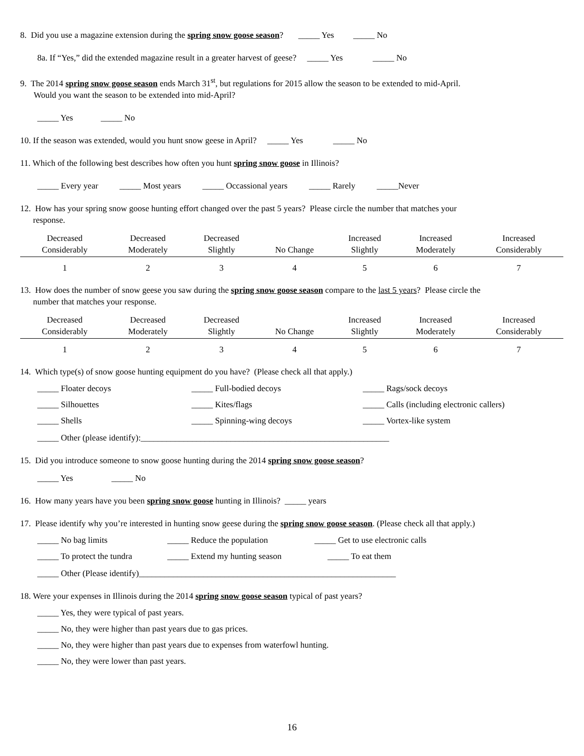8. Did you use a magazine extension during the spring snow goose season? _____ Yes _____ No
8a. If “Yes,” did the extended magazine result in a greater harvest of geese? _____ Yes _____ No
9. The 2014 spring snow goose season ends March 31<sup>st</sup>, but regulations for 2015 allow the season to be extended to mid-April.
Would you want the season to be extended into mid-April?
_____ Yes _____ No
10. If the season was extended, would you hunt snow geese in April? _____ Yes _____ No
11. Which of the following best describes how often you hunt spring snow goose in Illinois?
_____ Every year _____ Most years _____ Occassional years _____ Rarely _____Never
12. How has your spring snow goose hunting effort changed over the past 5 years? Please circle the number that matches your
response.
| Decreased Considerably | Decreased Moderately | Decreased Slightly | No Change | Increased Slightly | Increased Moderately | Increased Considerably |
| 1 | 2 | 3 | 4 | 5 | 6 | 7 |
13. How does the number of snow geese you saw during the spring snow goose season compare to the last 5 years? Please circle the
number that matches your response.
| Decreased Considerably | Decreased Moderately | Decreased Slightly | No Change | Increased Slightly | Increased Moderately | Increased Considerably |
| 1 | 2 | 3 | 4 | 5 | 6 | 7 |
14. Which type(s) of snow goose hunting equipment do you have? (Please check all that apply.)
_____ Floater decoys _____ Full-bodied decoys _____ Rags/sock decoys
_____ Silhouettes _____ Kites/flags _____ Calls (including electronic callers)
_____ Shells _____ Spinning-wing decoys _____ Vortex-like system
_____ Other (please identify):__________________________________________________________
15. Did you introduce someone to snow goose hunting during the 2014 spring snow goose season?
_____ Yes _____ No
16. How many years have you been spring snow goose hunting in Illinois? _____ years
17. Please identify why you’re interested in hunting snow geese during the spring snow goose season. (Please check all that apply.)
_____ No bag limits _____ Reduce the population _____ Get to use electronic calls
_____ To protect the tundra _____ Extend my hunting season _____ To eat them
_____ Other (Please identify)____________________________________________________________
18. Were your expenses in Illinois during the 2014 spring snow goose season typical of past years?
_____ Yes, they were typical of past years.
_____ No, they were higher than past years due to gas prices.
_____ No, they were higher than past years due to expenses from waterfowl hunting.
_____ No, they were lower than past years.
16